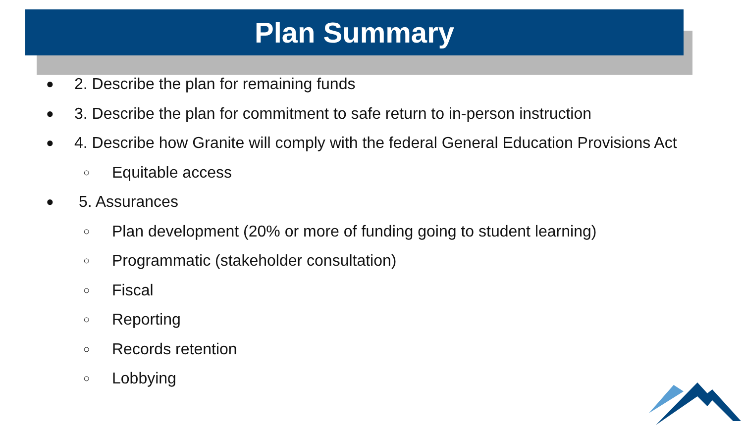Plan Summary
● 2. Describe the plan for remaining funds
● 3. Describe the plan for commitment to safe return to in-person instruction
● 4. Describe how Granite will comply with the federal General Education Provisions Act
○ Equitable access
● 5. Assurances
○ Plan development (20% or more of funding going to student learning)
○ Programmatic (stakeholder consultation)
○ Fiscal
○ Reporting
○ Records retention
○ Lobbying